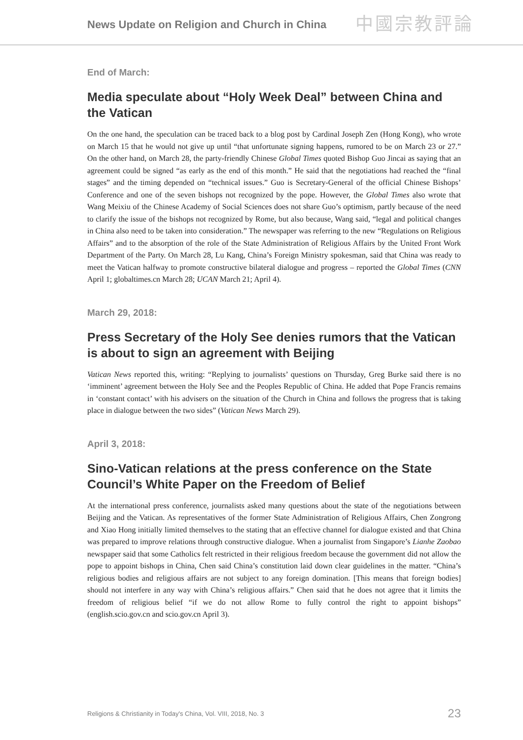News Update on Religion and Church in China 中國宗教評論
End of March:
Media speculate about “Holy Week Deal” between China and the Vatican
On the one hand, the speculation can be traced back to a blog post by Cardinal Joseph Zen (Hong Kong), who wrote on March 15 that he would not give up until “that unfortunate signing happens, rumored to be on March 23 or 27.” On the other hand, on March 28, the party-friendly Chinese Global Times quoted Bishop Guo Jincai as saying that an agreement could be signed “as early as the end of this month.” He said that the negotiations had reached the “final stages” and the timing depended on “technical issues.” Guo is Secretary-General of the official Chinese Bishops’ Conference and one of the seven bishops not recognized by the pope. However, the Global Times also wrote that Wang Meixiu of the Chinese Academy of Social Sciences does not share Guo’s optimism, partly because of the need to clarify the issue of the bishops not recognized by Rome, but also because, Wang said, “legal and political changes in China also need to be taken into consideration.” The newspaper was referring to the new “Regulations on Religious Affairs” and to the absorption of the role of the State Administration of Religious Affairs by the United Front Work Department of the Party. On March 28, Lu Kang, China’s Foreign Ministry spokesman, said that China was ready to meet the Vatican halfway to promote constructive bilateral dialogue and progress – reported the Global Times (CNN April 1; globaltimes.cn March 28; UCAN March 21; April 4).
March 29, 2018:
Press Secretary of the Holy See denies rumors that the Vatican is about to sign an agreement with Beijing
Vatican News reported this, writing: “Replying to journalists’ questions on Thursday, Greg Burke said there is no ‘imminent’ agreement between the Holy See and the Peoples Republic of China. He added that Pope Francis remains in ‘constant contact’ with his advisers on the situation of the Church in China and follows the progress that is taking place in dialogue between the two sides” (Vatican News March 29).
April 3, 2018:
Sino-Vatican relations at the press conference on the State Council’s White Paper on the Freedom of Belief
At the international press conference, journalists asked many questions about the state of the negotiations between Beijing and the Vatican. As representatives of the former State Administration of Religious Affairs, Chen Zongrong and Xiao Hong initially limited themselves to the stating that an effective channel for dialogue existed and that China was prepared to improve relations through constructive dialogue. When a journalist from Singapore’s Lianhe Zaobao newspaper said that some Catholics felt restricted in their religious freedom because the government did not allow the pope to appoint bishops in China, Chen said China’s constitution laid down clear guidelines in the matter. “China’s religious bodies and religious affairs are not subject to any foreign domination. [This means that foreign bodies] should not interfere in any way with China’s religious affairs.” Chen said that he does not agree that it limits the freedom of religious belief “if we do not allow Rome to fully control the right to appoint bishops” (english.scio.gov.cn and scio.gov.cn April 3).
Religions & Christianity in Today's China, Vol. VIII, 2018, No. 3 23